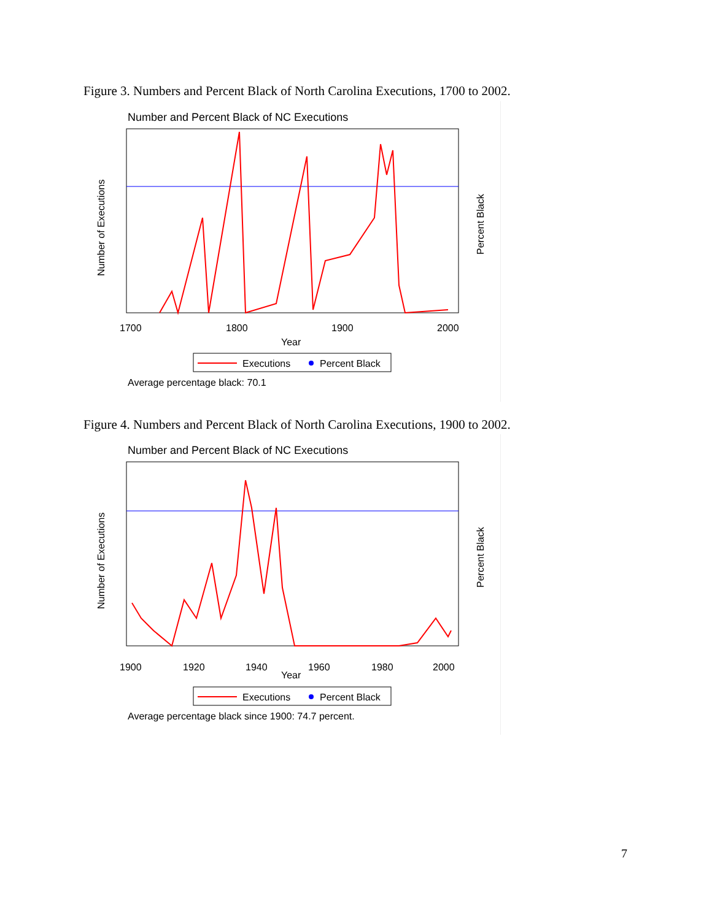Figure 3. Numbers and Percent Black of North Carolina Executions, 1700 to 2002.
Number and Percent Black of NC Executions
1700
1800
1900
2000
Year
Number of Executions
Percent Black
Executions
Percent Black
Average percentage black: 70.1
Figure 4. Numbers and Percent Black of North Carolina Executions, 1900 to 2002.
Number and Percent Black of NC Executions
1900
1920
1940
1960
1980
2000
Year
Number of Executions
Percent Black
Executions
Percent Black
Average percentage black since 1900: 74.7 percent.
7